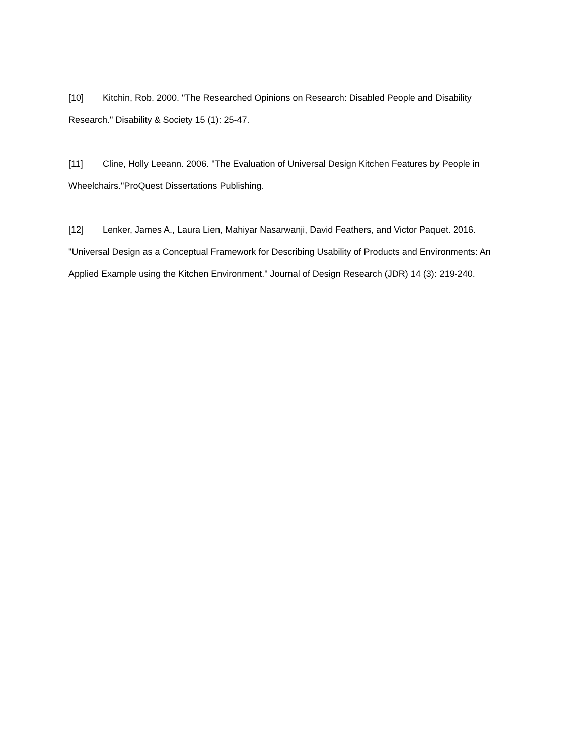[10] Kitchin, Rob. 2000. "The Researched Opinions on Research: Disabled People and Disability Research." Disability & Society 15 (1): 25-47.
[11] Cline, Holly Leeann. 2006. "The Evaluation of Universal Design Kitchen Features by People in Wheelchairs."ProQuest Dissertations Publishing.
[12] Lenker, James A., Laura Lien, Mahiyar Nasarwanji, David Feathers, and Victor Paquet. 2016. "Universal Design as a Conceptual Framework for Describing Usability of Products and Environments: An Applied Example using the Kitchen Environment." Journal of Design Research (JDR) 14 (3): 219-240.